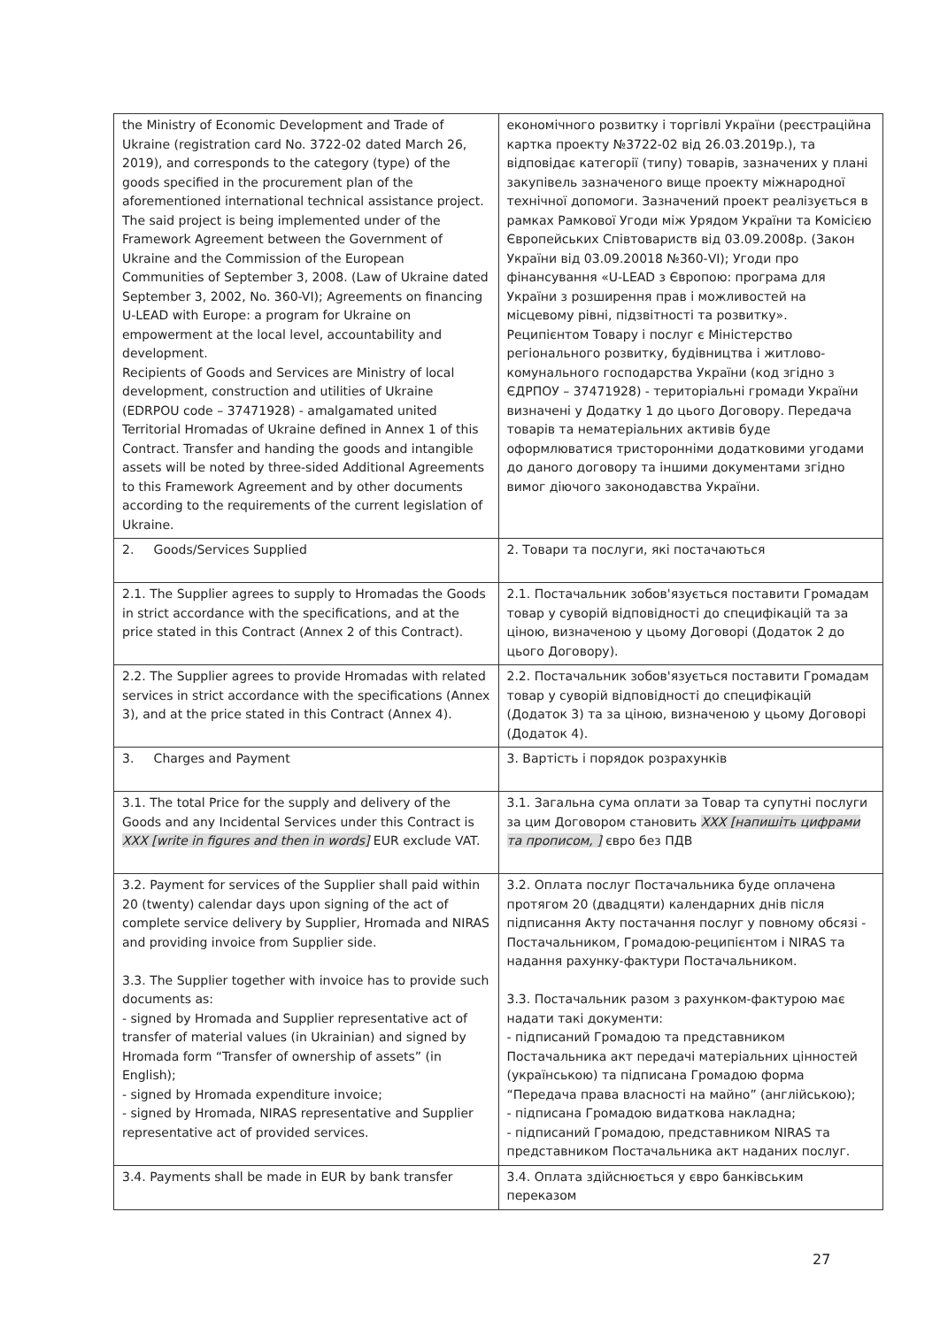| the Ministry of Economic Development and Trade of Ukraine (registration card No. 3722-02 dated March 26, 2019), and corresponds to the category (type) of the goods specified in the procurement plan of the aforementioned international technical assistance project. The said project is being implemented under of the Framework Agreement between the Government of Ukraine and the Commission of the European Communities of September 3, 2008. (Law of Ukraine dated September 3, 2002, No. 360-VI); Agreements on financing U-LEAD with Europe: a program for Ukraine on empowerment at the local level, accountability and development. Recipients of Goods and Services are Ministry of local development, construction and utilities of Ukraine (EDRPOU code – 37471928) - amalgamated united Territorial Hromadas of Ukraine defined in Annex 1 of this Contract. Transfer and handing the goods and intangible assets will be noted by three-sided Additional Agreements to this Framework Agreement and by other documents according to the requirements of the current legislation of Ukraine. | економічного розвитку і торгівлі України (реєстраційна картка проекту №3722-02 від 26.03.2019р.), та відповідає категорії (типу) товарів, зазначених у плані закупівель зазначеного вище проекту міжнародної технічної допомоги. Зазначений проект реалізується в рамках Рамкової Угоди між Урядом України та Комісією Європейських Співтовариств від 03.09.2008р. (Закон України від 03.09.20018 №360-VI); Угоди про фінансування «U-LEAD з Європою: програма для України з розширення прав і можливостей на місцевому рівні, підзвітності та розвитку». Реципієнтом Товару і послуг є Міністерство регіонального розвитку, будівництва і житлово-комунального господарства України (код згідно з ЄДРПОУ – 37471928) - територіальні громади України визначені у Додатку 1 до цього Договору. Передача товарів та нематеріальних активів буде оформлюватися тристоронніми додатковими угодами до даного договору та іншими документами згідно вимог діючого законодавства України. |
| 2. Goods/Services Supplied | 2. Товари та послуги, які постачаються |
| 2.1. The Supplier agrees to supply to Hromadas the Goods in strict accordance with the specifications, and at the price stated in this Contract (Annex 2 of this Contract). | 2.1. Постачальник зобов'язується поставити Громадам товар у суворій відповідності до специфікацій та за ціною, визначеною у цьому Договорі (Додаток 2 до цього Договору). |
| 2.2. The Supplier agrees to provide Hromadas with related services in strict accordance with the specifications (Annex 3), and at the price stated in this Contract (Annex 4). | 2.2. Постачальник зобов'язується поставити Громадам товар у суворій відповідності до специфікацій (Додаток 3) та за ціною, визначеною у цьому Договорі (Додаток 4). |
| 3. Charges and Payment | 3. Вартість і порядок розрахунків |
| 3.1. The total Price for the supply and delivery of the Goods and any Incidental Services under this Contract is XXX [write in figures and then in words] EUR exclude VAT. | 3.1. Загальна сума оплати за Товар та супутні послуги за цим Договором становить XXX [напишіть цифрами та прописом, ] євро без ПДВ |
| 3.2. Payment for services of the Supplier shall paid within 20 (twenty) calendar days upon signing of the act of complete service delivery by Supplier, Hromada and NIRAS and providing invoice from Supplier side. 3.3. The Supplier together with invoice has to provide such documents as: - signed by Hromada and Supplier representative act of transfer of material values (in Ukrainian) and signed by Hromada form “Transfer of ownership of assets” (in English); - signed by Hromada expenditure invoice; - signed by Hromada, NIRAS representative and Supplier representative act of provided services. | 3.2. Оплата послуг Постачальника буде оплачена протягом 20 (двадцяти) календарних днів після підписання Акту постачання послуг у повному обсязі - Постачальником, Громадою-реципієнтом і NIRAS та надання рахунку-фактури Постачальником. 3.3. Постачальник разом з рахунком-фактурою має надати такі документи: - підписаний Громадою та представником Постачальника акт передачі матеріальних цінностей (українською) та підписана Громадою форма “Передача права власності на майно” (англійською); - підписана Громадою видаткова накладна; - підписаний Громадою, представником NIRAS та представником Постачальника акт наданих послуг. |
| 3.4. Payments shall be made in EUR by bank transfer | 3.4. Оплата здійснюється у євро банківським переказом |
27